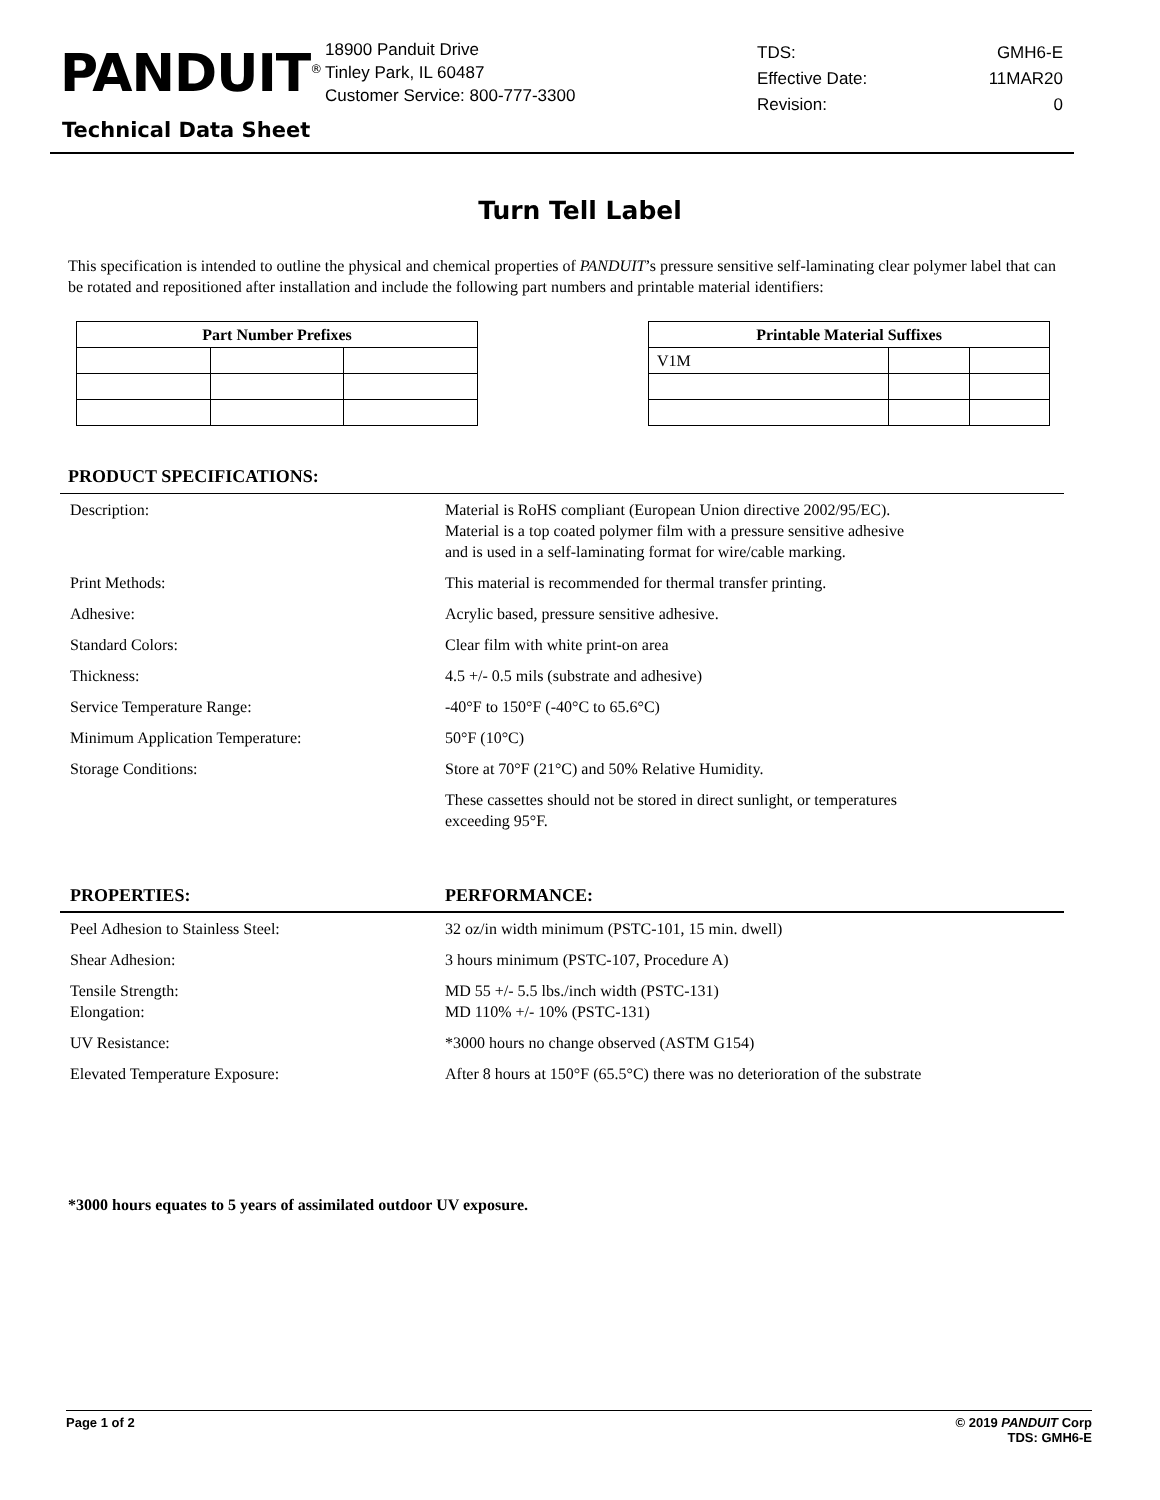PANDUIT<sup>®</sup>
18900 Panduit Drive
Tinley Park, IL 60487
Customer Service: 800-777-3300
| TDS: | GMH6-E |
| Effective Date: | 11MAR20 |
| Revision: | 0 |
Technical Data Sheet
Turn Tell Label
This specification is intended to outline the physical and chemical properties of PANDUIT’s pressure sensitive self-laminating clear polymer label that can be rotated and repositioned after installation and include the following part numbers and printable material identifiers:
| Part Number Prefixes | | |
| --- | --- | --- |
| Printable Material Suffixes | | |
| --- | --- | --- |
| V1M | | |
PRODUCT SPECIFICATIONS:
| Description: | Material is RoHS compliant (European Union directive 2002/95/EC). Material is a top coated polymer film with a pressure sensitive adhesive and is used in a self-laminating format for wire/cable marking. |
| Print Methods: | This material is recommended for thermal transfer printing. |
| Adhesive: | Acrylic based, pressure sensitive adhesive. |
| Standard Colors: | Clear film with white print-on area |
| Thickness: | 4.5 +/- 0.5 mils (substrate and adhesive) |
| Service Temperature Range: | -40°F to 150°F (-40°C to 65.6°C) |
| Minimum Application Temperature: | 50°F (10°C) |
| Storage Conditions: | Store at 70°F (21°C) and 50% Relative Humidity. |
| | These cassettes should not be stored in direct sunlight, or temperatures exceeding 95°F. |
| PROPERTIES: | PERFORMANCE: |
| Peel Adhesion to Stainless Steel: | 32 oz/in width minimum (PSTC-101, 15 min. dwell) |
| Shear Adhesion: | 3 hours minimum (PSTC-107, Procedure A) |
| Tensile Strength: Elongation: | MD 55 +/- 5.5 lbs./inch width (PSTC-131) MD 110% +/- 10% (PSTC-131) |
| UV Resistance: | *3000 hours no change observed (ASTM G154) |
| Elevated Temperature Exposure: | After 8 hours at 150°F (65.5°C) there was no deterioration of the substrate |
*3000 hours equates to 5 years of assimilated outdoor UV exposure.
Page 1 of 2 © 2019 PANDUIT Corp
TDS: GMH6-E